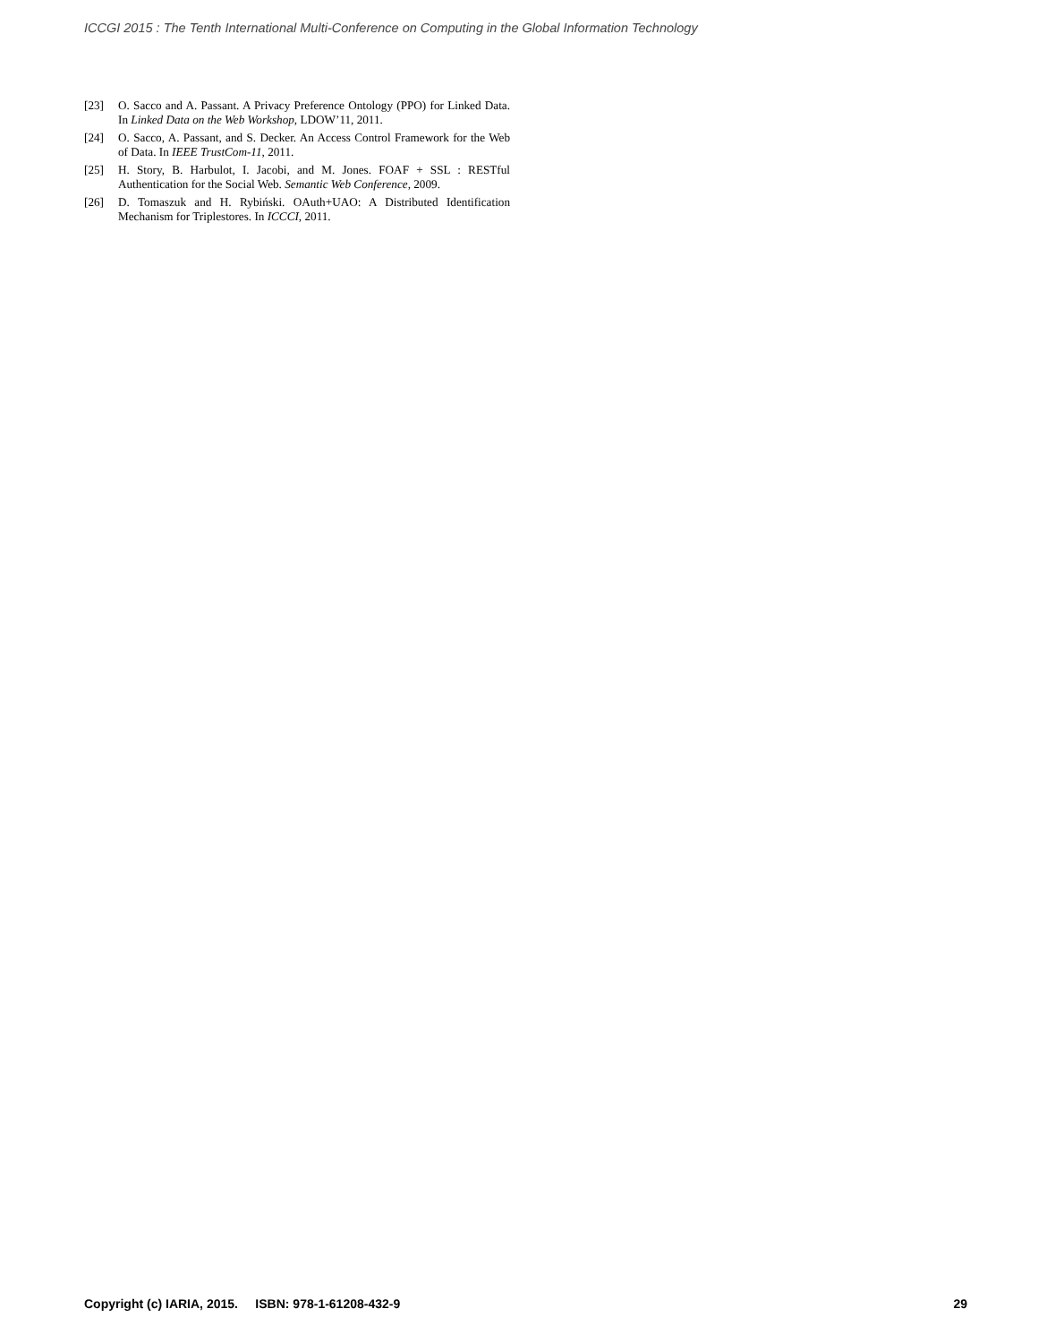ICCGI 2015 : The Tenth International Multi-Conference on Computing in the Global Information Technology
[23] O. Sacco and A. Passant. A Privacy Preference Ontology (PPO) for Linked Data. In Linked Data on the Web Workshop, LDOW’11, 2011.
[24] O. Sacco, A. Passant, and S. Decker. An Access Control Framework for the Web of Data. In IEEE TrustCom-11, 2011.
[25] H. Story, B. Harbulot, I. Jacobi, and M. Jones. FOAF + SSL : RESTful Authentication for the Social Web. Semantic Web Conference, 2009.
[26] D. Tomaszuk and H. Rybiński. OAuth+UAO: A Distributed Identification Mechanism for Triplestores. In ICCCI, 2011.
Copyright (c) IARIA, 2015. ISBN: 978-1-61208-432-9 29